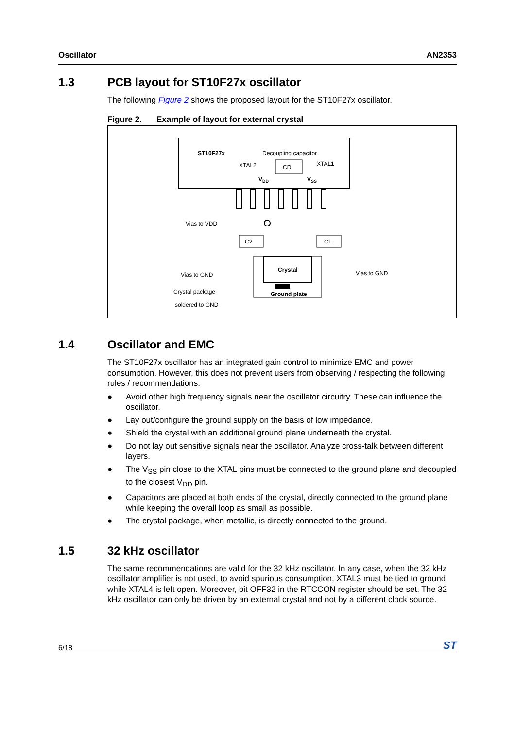Oscillator AN2353
1.3 PCB layout for ST10F27x oscillator
The following Figure 2 shows the proposed layout for the ST10F27x oscillator.
Figure 2. Example of layout for external crystal
ST10F27x
Decoupling capacitor
XTAL2
XTAL1
VDD
VSS
CD
Vias to VDD
C2
C1
Crystal
Ground plate
Vias to GND
Vias to GND
Crystal package
soldered to GND
1.4 Oscillator and EMC
The ST10F27x oscillator has an integrated gain control to minimize EMC and power consumption. However, this does not prevent users from observing / respecting the following rules / recommendations:
● Avoid other high frequency signals near the oscillator circuitry. These can influence the oscillator.
● Lay out/configure the ground supply on the basis of low impedance.
● Shield the crystal with an additional ground plane underneath the crystal.
● Do not lay out sensitive signals near the oscillator. Analyze cross-talk between different layers.
● The V<sub>SS</sub> pin close to the XTAL pins must be connected to the ground plane and decoupled to the closest V<sub>DD</sub> pin.
● Capacitors are placed at both ends of the crystal, directly connected to the ground plane while keeping the overall loop as small as possible.
● The crystal package, when metallic, is directly connected to the ground.
1.5 32 kHz oscillator
The same recommendations are valid for the 32 kHz oscillator. In any case, when the 32 kHz oscillator amplifier is not used, to avoid spurious consumption, XTAL3 must be tied to ground while XTAL4 is left open. Moreover, bit OFF32 in the RTCCON register should be set. The 32 kHz oscillator can only be driven by an external crystal and not by a different clock source.
6/18 ST